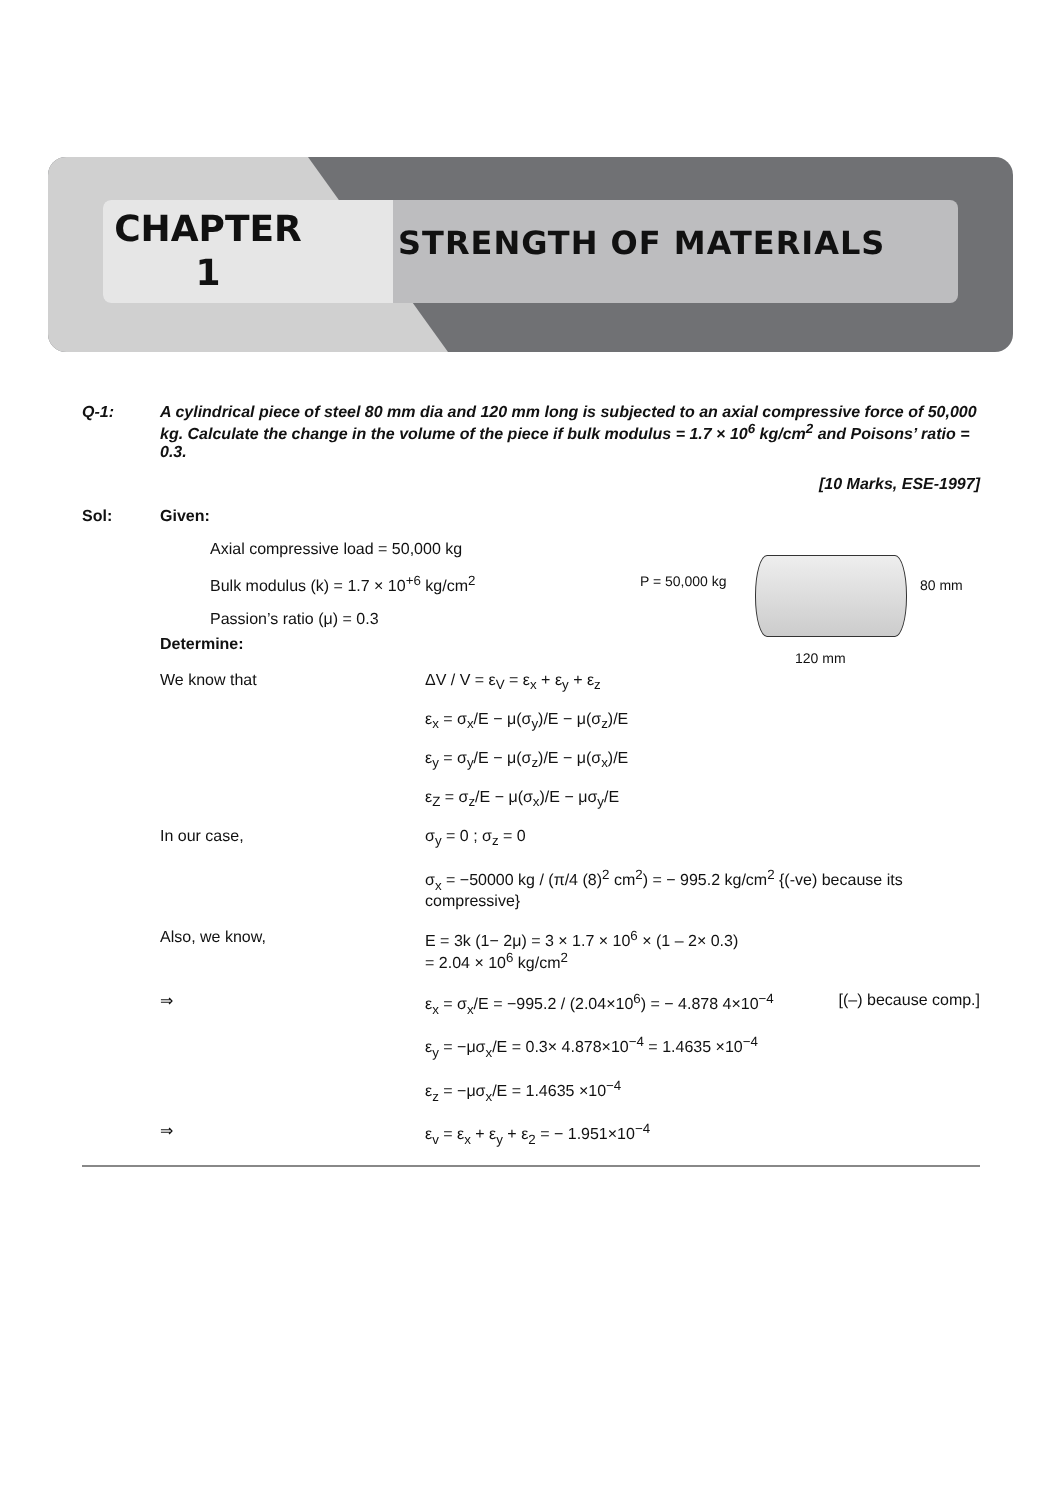CHAPTER
1
STRENGTH OF MATERIALS
Q-1: A cylindrical piece of steel 80 mm dia and 120 mm long is subjected to an axial compressive force of 50,000 kg. Calculate the change in the volume of the piece if bulk modulus = 1.7 × 10<sup>6</sup> kg/cm<sup>2</sup> and Poisons’ ratio = 0.3.
[10 Marks, ESE-1997]
Sol: Given:
P = 50,000 kg 80 mm
120 mm
Axial compressive load = 50,000 kg
Bulk modulus (k) = 1.7 × 10<sup>+6</sup> kg/cm<sup>2</sup>
Passion’s ratio (μ) = 0.3
Determine:
We know that ΔV / V = ε<sub>V</sub> = ε<sub>x</sub> + ε<sub>y</sub> + ε<sub>z</sub>
ε<sub>x</sub> = σ<sub>x</sub>/E − μ(σ<sub>y</sub>)/E − μ(σ<sub>z</sub>)/E
ε<sub>y</sub> = σ<sub>y</sub>/E − μ(σ<sub>z</sub>)/E − μ(σ<sub>x</sub>)/E
ε<sub>Z</sub> = σ<sub>z</sub>/E − μ(σ<sub>x</sub>)/E − μσ<sub>y</sub>/E
In our case, σ<sub>y</sub> = 0 ; σ<sub>z</sub> = 0
σ<sub>x</sub> = −50000 kg / (π/4 (8)<sup>2</sup> cm<sup>2</sup>) = − 995.2 kg/cm<sup>2</sup> {(-ve) because its compressive}
Also, we know, E = 3k (1− 2μ) = 3 × 1.7 × 10<sup>6</sup> × (1 – 2× 0.3)
= 2.04 × 10<sup>6</sup> kg/cm<sup>2</sup>
⇒ ε<sub>x</sub> = σ<sub>x</sub>/E = −995.2 / (2.04×10<sup>6</sup>) = − 4.878 4×10<sup>−4</sup> [(–) because comp.]
ε<sub>y</sub> = −μσ<sub>x</sub>/E = 0.3× 4.878×10<sup>−4</sup> = 1.4635 ×10<sup>−4</sup>
ε<sub>z</sub> = −μσ<sub>x</sub>/E = 1.4635 ×10<sup>−4</sup>
⇒ ε<sub>v</sub> = ε<sub>x</sub> + ε<sub>y</sub> + ε<sub>2</sub> = − 1.951×10<sup>−4</sup>